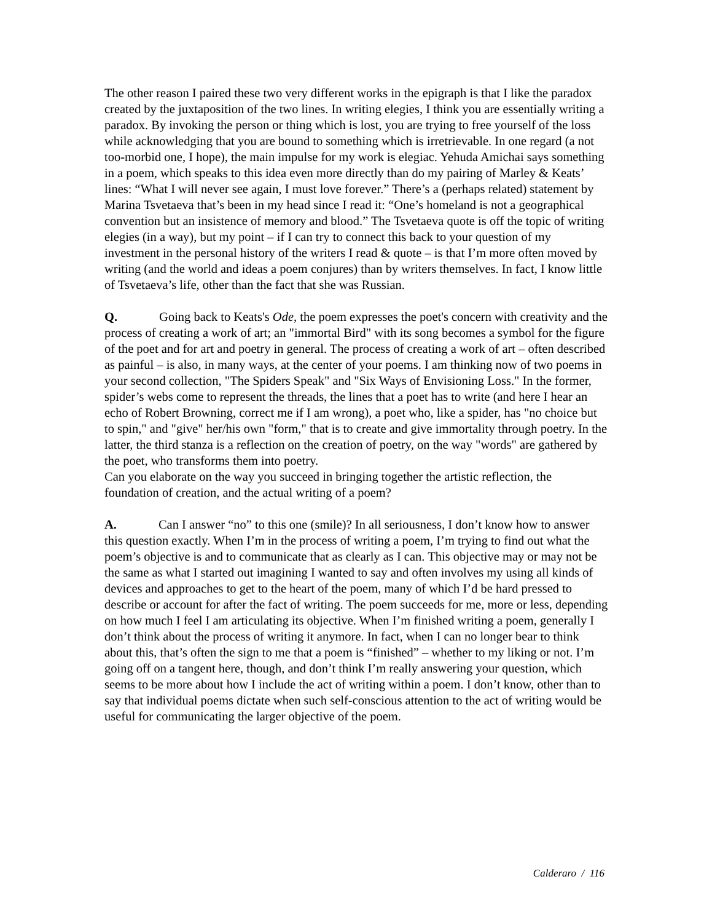The other reason I paired these two very different works in the epigraph is that I like the paradox created by the juxtaposition of the two lines. In writing elegies, I think you are essentially writing a paradox. By invoking the person or thing which is lost, you are trying to free yourself of the loss while acknowledging that you are bound to something which is irretrievable. In one regard (a not too-morbid one, I hope), the main impulse for my work is elegiac. Yehuda Amichai says something in a poem, which speaks to this idea even more directly than do my pairing of Marley & Keats’ lines: “What I will never see again, I must love forever.” There’s a (perhaps related) statement by Marina Tsvetaeva that’s been in my head since I read it: “One’s homeland is not a geographical convention but an insistence of memory and blood.” The Tsvetaeva quote is off the topic of writing elegies (in a way), but my point – if I can try to connect this back to your question of my investment in the personal history of the writers I read & quote – is that I’m more often moved by writing (and the world and ideas a poem conjures) than by writers themselves. In fact, I know little of Tsvetaeva’s life, other than the fact that she was Russian.
Q. Going back to Keats's Ode, the poem expresses the poet's concern with creativity and the process of creating a work of art; an "immortal Bird" with its song becomes a symbol for the figure of the poet and for art and poetry in general. The process of creating a work of art – often described as painful – is also, in many ways, at the center of your poems. I am thinking now of two poems in your second collection, "The Spiders Speak" and "Six Ways of Envisioning Loss." In the former, spider’s webs come to represent the threads, the lines that a poet has to write (and here I hear an echo of Robert Browning, correct me if I am wrong), a poet who, like a spider, has "no choice but to spin," and "give" her/his own "form," that is to create and give immortality through poetry. In the latter, the third stanza is a reflection on the creation of poetry, on the way "words" are gathered by the poet, who transforms them into poetry.
Can you elaborate on the way you succeed in bringing together the artistic reflection, the foundation of creation, and the actual writing of a poem?
A. Can I answer “no” to this one (smile)? In all seriousness, I don’t know how to answer this question exactly. When I’m in the process of writing a poem, I’m trying to find out what the poem’s objective is and to communicate that as clearly as I can. This objective may or may not be the same as what I started out imagining I wanted to say and often involves my using all kinds of devices and approaches to get to the heart of the poem, many of which I’d be hard pressed to describe or account for after the fact of writing. The poem succeeds for me, more or less, depending on how much I feel I am articulating its objective. When I’m finished writing a poem, generally I don’t think about the process of writing it anymore. In fact, when I can no longer bear to think about this, that’s often the sign to me that a poem is “finished” – whether to my liking or not. I’m going off on a tangent here, though, and don’t think I’m really answering your question, which seems to be more about how I include the act of writing within a poem. I don’t know, other than to say that individual poems dictate when such self-conscious attention to the act of writing would be useful for communicating the larger objective of the poem.
Calderaro / 116